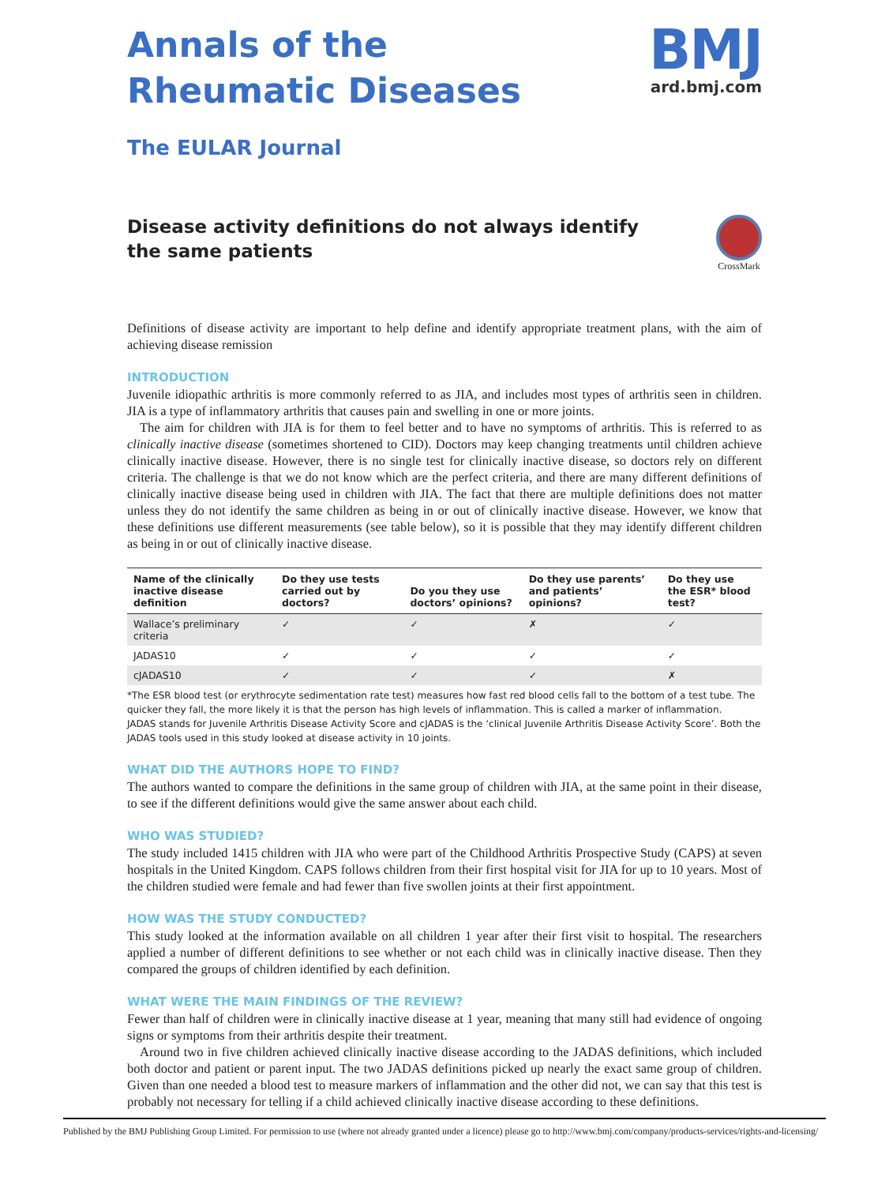Annals of the
Rheumatic Diseases
The EULAR Journal
BMJ
ard.bmj.com
Disease activity definitions do not always identify the same patients
CrossMark
Definitions of disease activity are important to help define and identify appropriate treatment plans, with the aim of achieving disease remission
INTRODUCTION
Juvenile idiopathic arthritis is more commonly referred to as JIA, and includes most types of arthritis seen in children. JIA is a type of inflammatory arthritis that causes pain and swelling in one or more joints.
The aim for children with JIA is for them to feel better and to have no symptoms of arthritis. This is referred to as clinically inactive disease (sometimes shortened to CID). Doctors may keep changing treatments until children achieve clinically inactive disease. However, there is no single test for clinically inactive disease, so doctors rely on different criteria. The challenge is that we do not know which are the perfect criteria, and there are many different definitions of clinically inactive disease being used in children with JIA. The fact that there are multiple definitions does not matter unless they do not identify the same children as being in or out of clinically inactive disease. However, we know that these definitions use different measurements (see table below), so it is possible that they may identify different children as being in or out of clinically inactive disease.
| Name of the clinically inactive disease definition | Do they use tests carried out by doctors? | Do you they use doctors’ opinions? | Do they use parents’ and patients’ opinions? | Do they use the ESR* blood test? |
| --- | --- | --- | --- | --- |
| Wallace’s preliminary criteria | ✓ | ✓ | ✗ | ✓ |
| JADAS10 | ✓ | ✓ | ✓ | ✓ |
| cJADAS10 | ✓ | ✓ | ✓ | ✗ |
*The ESR blood test (or erythrocyte sedimentation rate test) measures how fast red blood cells fall to the bottom of a test tube. The quicker they fall, the more likely it is that the person has high levels of inflammation. This is called a marker of inflammation.
JADAS stands for Juvenile Arthritis Disease Activity Score and cJADAS is the ‘clinical Juvenile Arthritis Disease Activity Score’. Both the JADAS tools used in this study looked at disease activity in 10 joints.
WHAT DID THE AUTHORS HOPE TO FIND?
The authors wanted to compare the definitions in the same group of children with JIA, at the same point in their disease, to see if the different definitions would give the same answer about each child.
WHO WAS STUDIED?
The study included 1415 children with JIA who were part of the Childhood Arthritis Prospective Study (CAPS) at seven hospitals in the United Kingdom. CAPS follows children from their first hospital visit for JIA for up to 10 years. Most of the children studied were female and had fewer than five swollen joints at their first appointment.
HOW WAS THE STUDY CONDUCTED?
This study looked at the information available on all children 1 year after their first visit to hospital. The researchers applied a number of different definitions to see whether or not each child was in clinically inactive disease. Then they compared the groups of children identified by each definition.
WHAT WERE THE MAIN FINDINGS OF THE REVIEW?
Fewer than half of children were in clinically inactive disease at 1 year, meaning that many still had evidence of ongoing signs or symptoms from their arthritis despite their treatment.
Around two in five children achieved clinically inactive disease according to the JADAS definitions, which included both doctor and patient or parent input. The two JADAS definitions picked up nearly the exact same group of children. Given than one needed a blood test to measure markers of inflammation and the other did not, we can say that this test is probably not necessary for telling if a child achieved clinically inactive disease according to these definitions.
Published by the BMJ Publishing Group Limited. For permission to use (where not already granted under a licence) please go to http://www.bmj.com/company/products-services/rights-and-licensing/